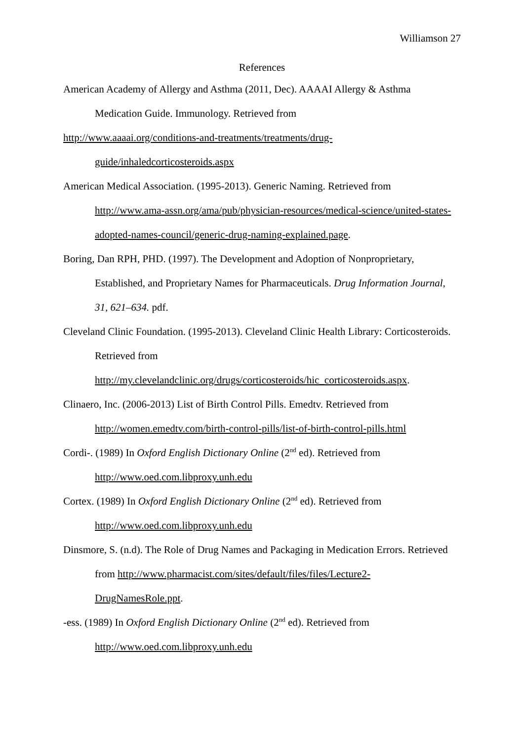Williamson 27
References
American Academy of Allergy and Asthma (2011, Dec). AAAAI Allergy & Asthma
Medication Guide. Immunology. Retrieved from
http://www.aaaai.org/conditions-and-treatments/treatments/drug-
guide/inhaledcorticosteroids.aspx
American Medical Association. (1995-2013). Generic Naming. Retrieved from http://www.ama-assn.org/ama/pub/physician-resources/medical-science/united-states-adopted-names-council/generic-drug-naming-explained.page.
Boring, Dan RPH, PHD. (1997). The Development and Adoption of Nonproprietary, Established, and Proprietary Names for Pharmaceuticals. Drug Information Journal, 31, 621–634. pdf.
Cleveland Clinic Foundation. (1995-2013). Cleveland Clinic Health Library: Corticosteroids.
Retrieved from
http://my.clevelandclinic.org/drugs/corticosteroids/hic_corticosteroids.aspx.
Clinaero, Inc. (2006-2013) List of Birth Control Pills. Emedtv. Retrieved from
http://women.emedtv.com/birth-control-pills/list-of-birth-control-pills.html
Cordi-. (1989) In Oxford English Dictionary Online (2<sup>nd</sup> ed). Retrieved from
http://www.oed.com.libproxy.unh.edu
Cortex. (1989) In Oxford English Dictionary Online (2<sup>nd</sup> ed). Retrieved from
http://www.oed.com.libproxy.unh.edu
Dinsmore, S. (n.d). The Role of Drug Names and Packaging in Medication Errors. Retrieved
from http://www.pharmacist.com/sites/default/files/files/Lecture2-
DrugNamesRole.ppt.
-ess. (1989) In Oxford English Dictionary Online (2<sup>nd</sup> ed). Retrieved from
http://www.oed.com.libproxy.unh.edu